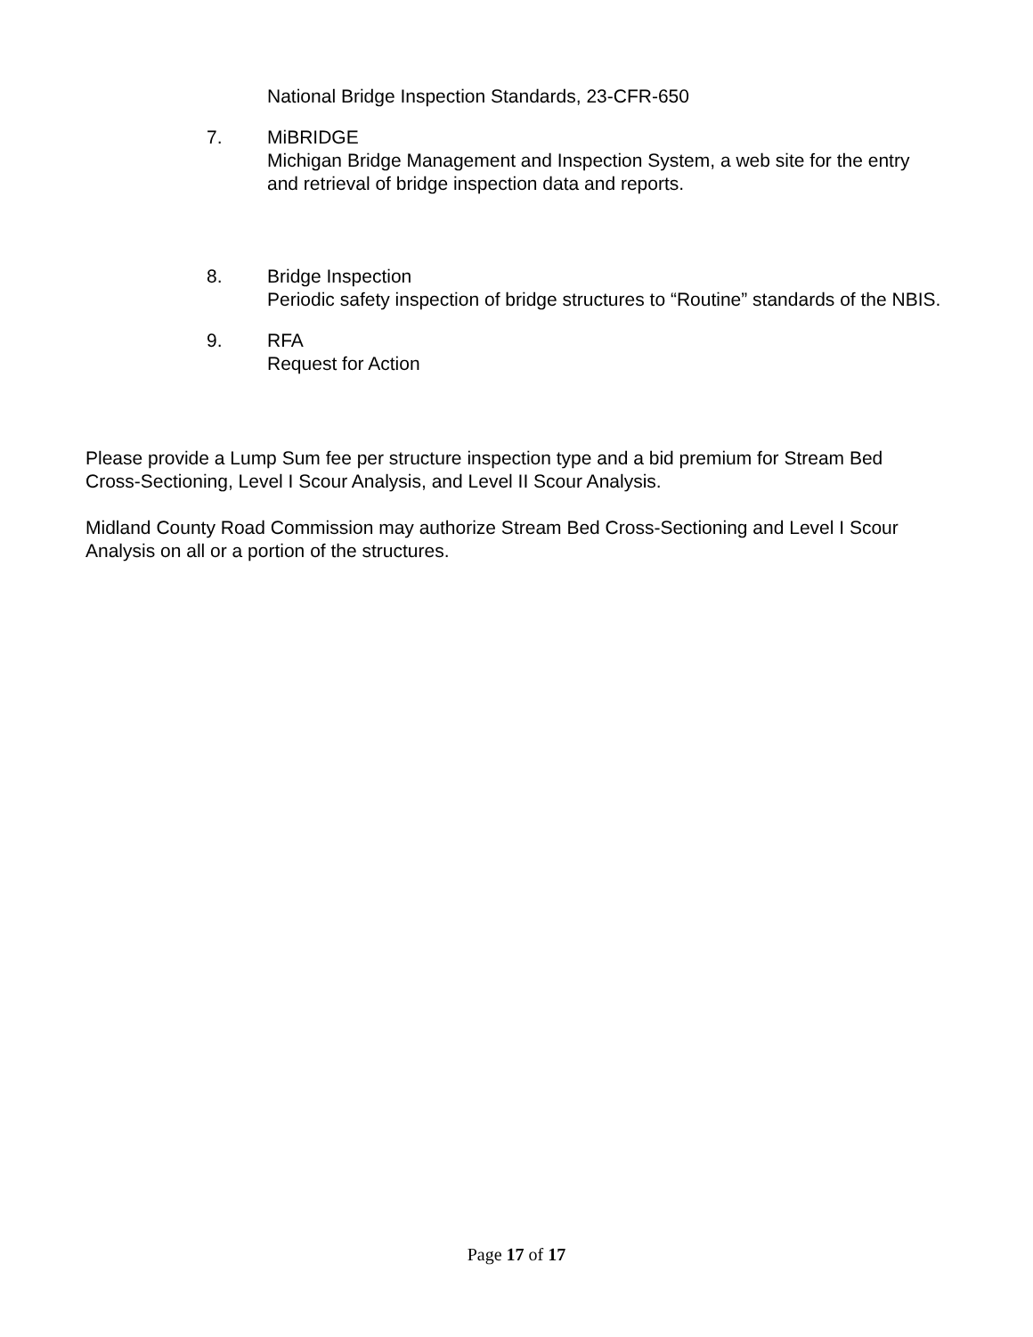National Bridge Inspection Standards, 23-CFR-650
7. MiBRIDGE
Michigan Bridge Management and Inspection System, a web site for the entry and retrieval of bridge inspection data and reports.
8. Bridge Inspection
Periodic safety inspection of bridge structures to “Routine” standards of the NBIS.
9. RFA
Request for Action
Please provide a Lump Sum fee per structure inspection type and a bid premium for Stream Bed Cross-Sectioning, Level I Scour Analysis, and Level II Scour Analysis.
Midland County Road Commission may authorize Stream Bed Cross-Sectioning and Level I Scour Analysis on all or a portion of the structures.
Page 17 of 17